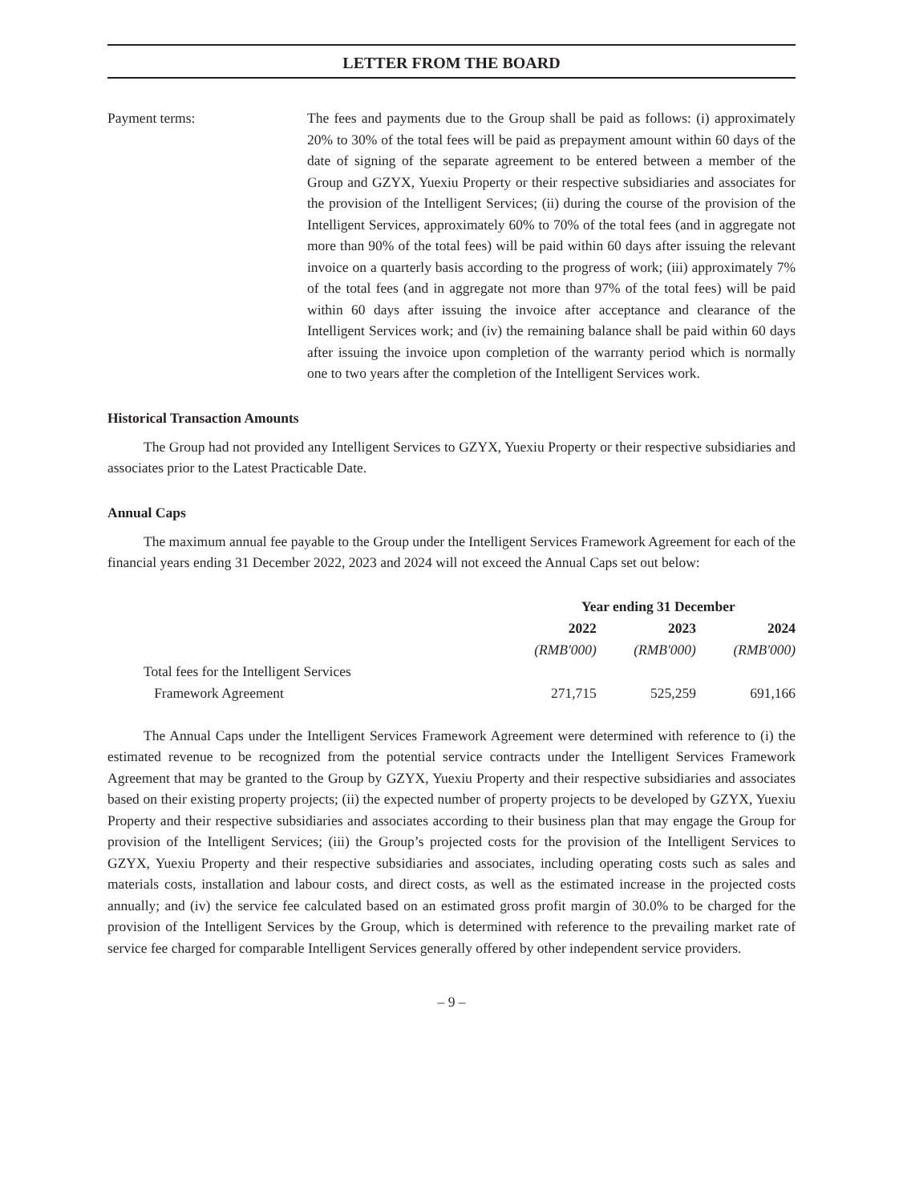LETTER FROM THE BOARD
Payment terms: The fees and payments due to the Group shall be paid as follows: (i) approximately 20% to 30% of the total fees will be paid as prepayment amount within 60 days of the date of signing of the separate agreement to be entered between a member of the Group and GZYX, Yuexiu Property or their respective subsidiaries and associates for the provision of the Intelligent Services; (ii) during the course of the provision of the Intelligent Services, approximately 60% to 70% of the total fees (and in aggregate not more than 90% of the total fees) will be paid within 60 days after issuing the relevant invoice on a quarterly basis according to the progress of work; (iii) approximately 7% of the total fees (and in aggregate not more than 97% of the total fees) will be paid within 60 days after issuing the invoice after acceptance and clearance of the Intelligent Services work; and (iv) the remaining balance shall be paid within 60 days after issuing the invoice upon completion of the warranty period which is normally one to two years after the completion of the Intelligent Services work.
Historical Transaction Amounts
The Group had not provided any Intelligent Services to GZYX, Yuexiu Property or their respective subsidiaries and associates prior to the Latest Practicable Date.
Annual Caps
The maximum annual fee payable to the Group under the Intelligent Services Framework Agreement for each of the financial years ending 31 December 2022, 2023 and 2024 will not exceed the Annual Caps set out below:
| | Year ending 31 December | | |
| | 2022 | 2023 | 2024 |
| | (RMB'000) | (RMB'000) | (RMB'000) |
| Total fees for the Intelligent Services Framework Agreement | 271,715 | 525,259 | 691,166 |
The Annual Caps under the Intelligent Services Framework Agreement were determined with reference to (i) the estimated revenue to be recognized from the potential service contracts under the Intelligent Services Framework Agreement that may be granted to the Group by GZYX, Yuexiu Property and their respective subsidiaries and associates based on their existing property projects; (ii) the expected number of property projects to be developed by GZYX, Yuexiu Property and their respective subsidiaries and associates according to their business plan that may engage the Group for provision of the Intelligent Services; (iii) the Group’s projected costs for the provision of the Intelligent Services to GZYX, Yuexiu Property and their respective subsidiaries and associates, including operating costs such as sales and materials costs, installation and labour costs, and direct costs, as well as the estimated increase in the projected costs annually; and (iv) the service fee calculated based on an estimated gross profit margin of 30.0% to be charged for the provision of the Intelligent Services by the Group, which is determined with reference to the prevailing market rate of service fee charged for comparable Intelligent Services generally offered by other independent service providers.
– 9 –